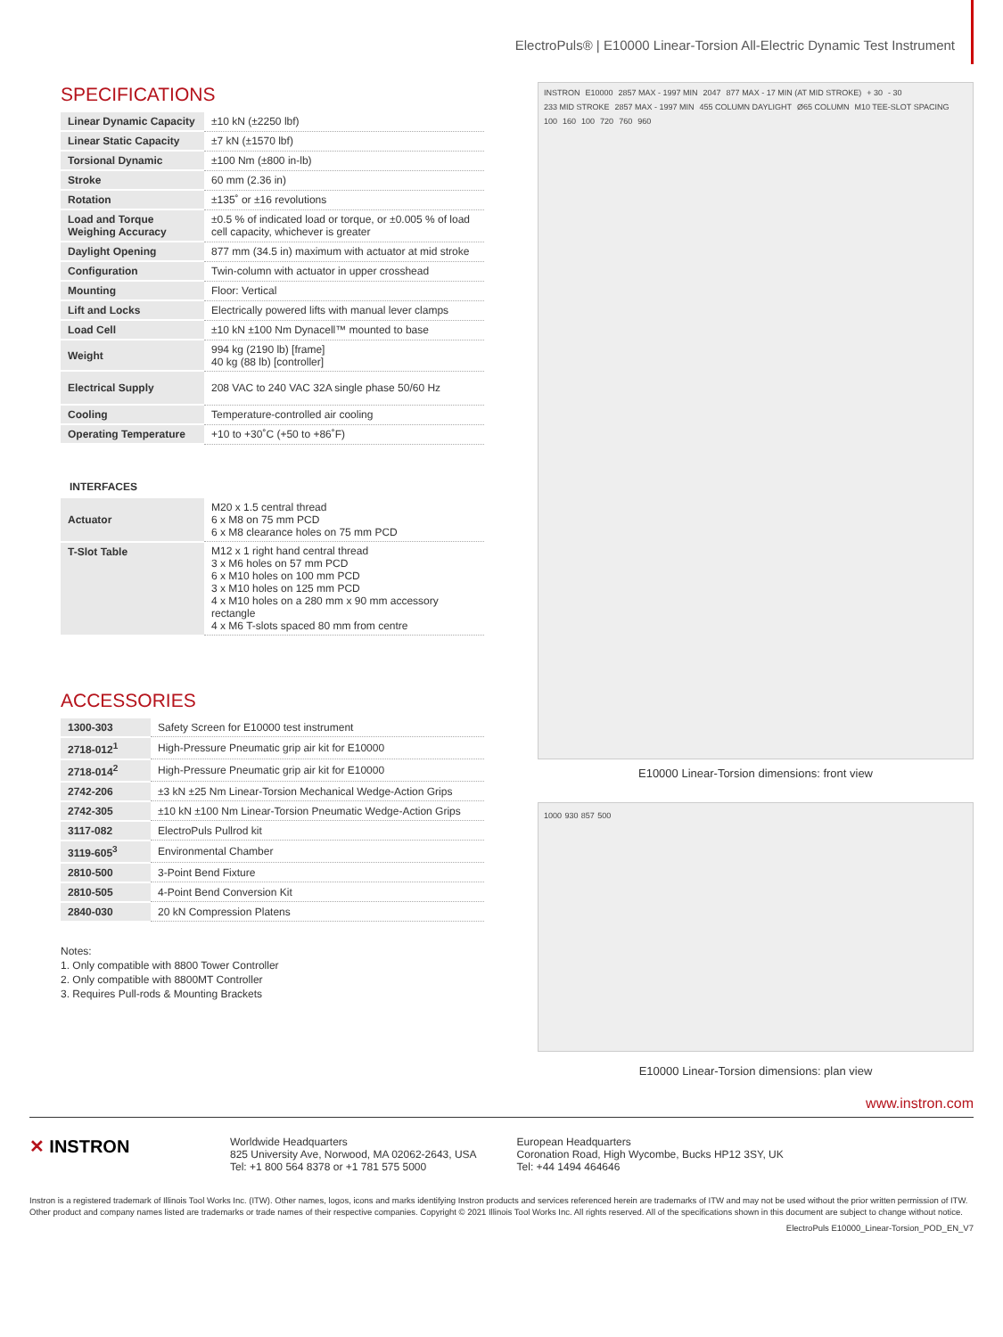ElectroPuls® | E10000 Linear-Torsion All-Electric Dynamic Test Instrument
SPECIFICATIONS
| Linear Dynamic Capacity | ±10 kN (±2250 lbf) |
| Linear Static Capacity | ±7 kN (±1570 lbf) |
| Torsional Dynamic | ±100 Nm (±800 in-lb) |
| Stroke | 60 mm (2.36 in) |
| Rotation | ±135˚ or ±16 revolutions |
| Load and Torque Weighing Accuracy | ±0.5 % of indicated load or torque, or ±0.005 % of load cell capacity, whichever is greater |
| Daylight Opening | 877 mm (34.5 in) maximum with actuator at mid stroke |
| Configuration | Twin-column with actuator in upper crosshead |
| Mounting | Floor: Vertical |
| Lift and Locks | Electrically powered lifts with manual lever clamps |
| Load Cell | ±10 kN ±100 Nm Dynacell™ mounted to base |
| Weight | 994 kg (2190 lb) [frame] 40 kg (88 lb) [controller] |
| Electrical Supply | 208 VAC to 240 VAC 32A single phase 50/60 Hz |
| Cooling | Temperature-controlled air cooling |
| Operating Temperature | +10 to +30˚C (+50 to +86˚F) |
INTERFACES
| Actuator | M20 x 1.5 central thread 6 x M8 on 75 mm PCD 6 x M8 clearance holes on 75 mm PCD |
| T-Slot Table | M12 x 1 right hand central thread 3 x M6 holes on 57 mm PCD 6 x M10 holes on 100 mm PCD 3 x M10 holes on 125 mm PCD 4 x M10 holes on a 280 mm x 90 mm accessory rectangle 4 x M6 T-slots spaced 80 mm from centre |
ACCESSORIES
| 1300-303 | Safety Screen for E10000 test instrument |
| 2718-012<sup>1</sup> | High-Pressure Pneumatic grip air kit for E10000 |
| 2718-014<sup>2</sup> | High-Pressure Pneumatic grip air kit for E10000 |
| 2742-206 | ±3 kN ±25 Nm Linear-Torsion Mechanical Wedge-Action Grips |
| 2742-305 | ±10 kN ±100 Nm Linear-Torsion Pneumatic Wedge-Action Grips |
| 3117-082 | ElectroPuls Pullrod kit |
| 3119-605<sup>3</sup> | Environmental Chamber |
| 2810-500 | 3-Point Bend Fixture |
| 2810-505 | 4-Point Bend Conversion Kit |
| 2840-030 | 20 kN Compression Platens |
Notes:
1. Only compatible with 8800 Tower Controller
2. Only compatible with 8800MT Controller
3. Requires Pull-rods & Mounting Brackets
INSTRON E10000 2857 MAX - 1997 MIN 2047 877 MAX - 17 MIN (AT MID STROKE) + 30 - 30 233 MID STROKE 2857 MAX - 1997 MIN 455 COLUMN DAYLIGHT Ø65 COLUMN M10 TEE-SLOT SPACING 100 160 100 720 760 960
E10000 Linear-Torsion dimensions: front view
1000 930 857 500
E10000 Linear-Torsion dimensions: plan view
www.instron.com
✕ INSTRON
Worldwide Headquarters
825 University Ave, Norwood, MA 02062-2643, USA
Tel: +1 800 564 8378 or +1 781 575 5000
European Headquarters
Coronation Road, High Wycombe, Bucks HP12 3SY, UK
Tel: +44 1494 464646
Instron is a registered trademark of Illinois Tool Works Inc. (ITW). Other names, logos, icons and marks identifying Instron products and services referenced herein are trademarks of ITW and may not be used without the prior written permission of ITW. Other product and company names listed are trademarks or trade names of their respective companies. Copyright © 2021 Illinois Tool Works Inc. All rights reserved. All of the specifications shown in this document are subject to change without notice.
ElectroPuls E10000_Linear-Torsion_POD_EN_V7